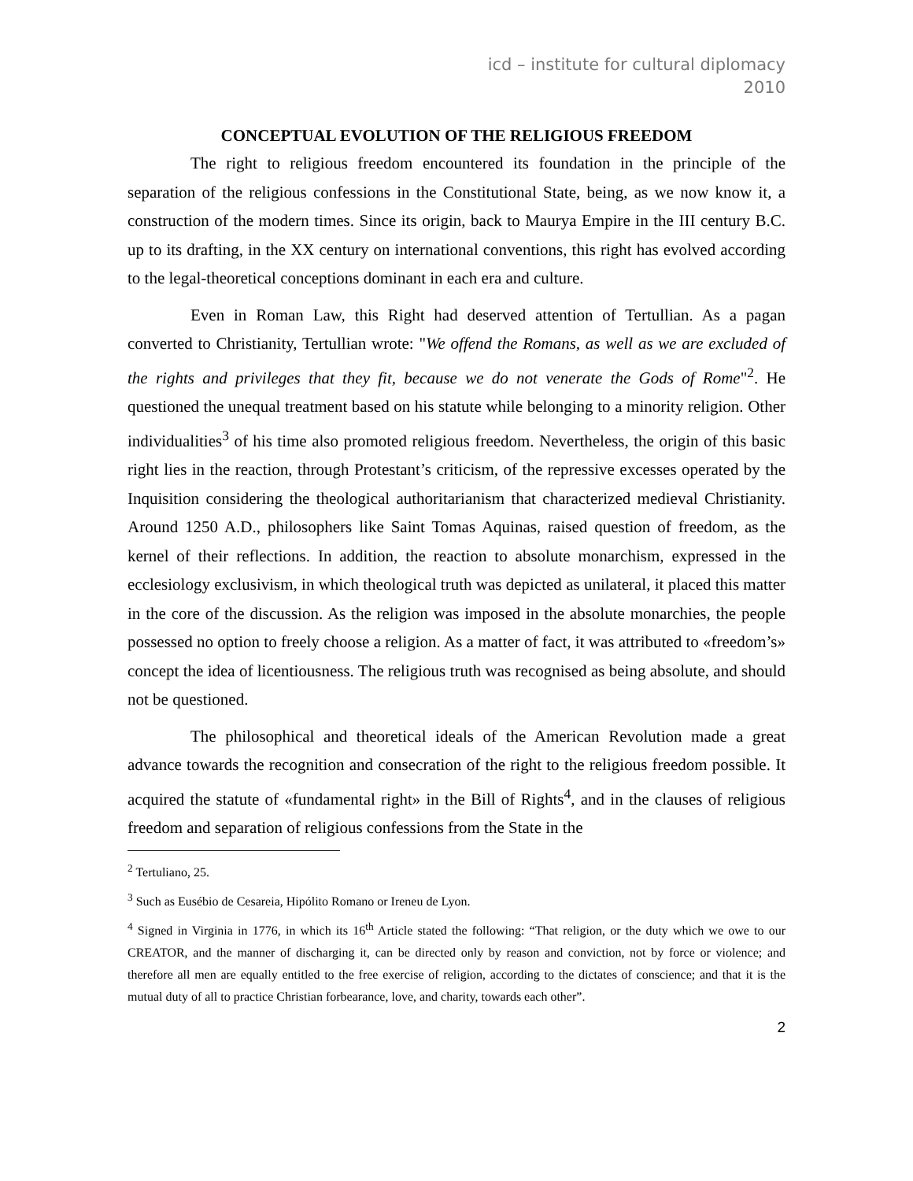icd – institute for cultural diplomacy
2010
CONCEPTUAL EVOLUTION OF THE RELIGIOUS FREEDOM
The right to religious freedom encountered its foundation in the principle of the separation of the religious confessions in the Constitutional State, being, as we now know it, a construction of the modern times. Since its origin, back to Maurya Empire in the III century B.C. up to its drafting, in the XX century on international conventions, this right has evolved according to the legal-theoretical conceptions dominant in each era and culture.
Even in Roman Law, this Right had deserved attention of Tertullian. As a pagan converted to Christianity, Tertullian wrote: "We offend the Romans, as well as we are excluded of the rights and privileges that they fit, because we do not venerate the Gods of Rome"<sup>2</sup>. He questioned the unequal treatment based on his statute while belonging to a minority religion. Other individualities<sup>3</sup> of his time also promoted religious freedom. Nevertheless, the origin of this basic right lies in the reaction, through Protestant’s criticism, of the repressive excesses operated by the Inquisition considering the theological authoritarianism that characterized medieval Christianity. Around 1250 A.D., philosophers like Saint Tomas Aquinas, raised question of freedom, as the kernel of their reflections. In addition, the reaction to absolute monarchism, expressed in the ecclesiology exclusivism, in which theological truth was depicted as unilateral, it placed this matter in the core of the discussion. As the religion was imposed in the absolute monarchies, the people possessed no option to freely choose a religion. As a matter of fact, it was attributed to «freedom’s» concept the idea of licentiousness. The religious truth was recognised as being absolute, and should not be questioned.
The philosophical and theoretical ideals of the American Revolution made a great advance towards the recognition and consecration of the right to the religious freedom possible. It acquired the statute of «fundamental right» in the Bill of Rights<sup>4</sup>, and in the clauses of religious freedom and separation of religious confessions from the State in the
<sup>2</sup> Tertuliano, 25.
<sup>3</sup> Such as Eusébio de Cesareia, Hipólito Romano or Ireneu de Lyon.
<sup>4</sup> Signed in Virginia in 1776, in which its 16<sup>th</sup> Article stated the following: “That religion, or the duty which we owe to our CREATOR, and the manner of discharging it, can be directed only by reason and conviction, not by force or violence; and therefore all men are equally entitled to the free exercise of religion, according to the dictates of conscience; and that it is the mutual duty of all to practice Christian forbearance, love, and charity, towards each other”.
2